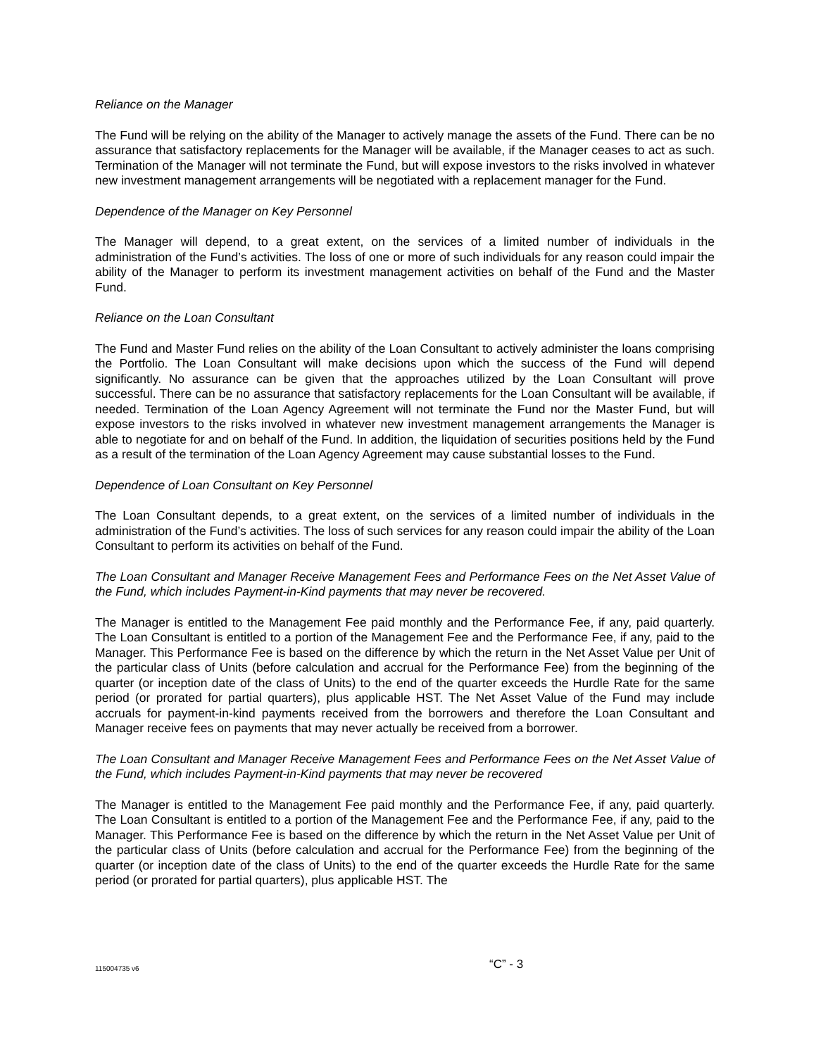Reliance on the Manager
The Fund will be relying on the ability of the Manager to actively manage the assets of the Fund. There can be no assurance that satisfactory replacements for the Manager will be available, if the Manager ceases to act as such. Termination of the Manager will not terminate the Fund, but will expose investors to the risks involved in whatever new investment management arrangements will be negotiated with a replacement manager for the Fund.
Dependence of the Manager on Key Personnel
The Manager will depend, to a great extent, on the services of a limited number of individuals in the administration of the Fund’s activities. The loss of one or more of such individuals for any reason could impair the ability of the Manager to perform its investment management activities on behalf of the Fund and the Master Fund.
Reliance on the Loan Consultant
The Fund and Master Fund relies on the ability of the Loan Consultant to actively administer the loans comprising the Portfolio. The Loan Consultant will make decisions upon which the success of the Fund will depend significantly. No assurance can be given that the approaches utilized by the Loan Consultant will prove successful. There can be no assurance that satisfactory replacements for the Loan Consultant will be available, if needed. Termination of the Loan Agency Agreement will not terminate the Fund nor the Master Fund, but will expose investors to the risks involved in whatever new investment management arrangements the Manager is able to negotiate for and on behalf of the Fund. In addition, the liquidation of securities positions held by the Fund as a result of the termination of the Loan Agency Agreement may cause substantial losses to the Fund.
Dependence of Loan Consultant on Key Personnel
The Loan Consultant depends, to a great extent, on the services of a limited number of individuals in the administration of the Fund’s activities. The loss of such services for any reason could impair the ability of the Loan Consultant to perform its activities on behalf of the Fund.
The Loan Consultant and Manager Receive Management Fees and Performance Fees on the Net Asset Value of the Fund, which includes Payment-in-Kind payments that may never be recovered.
The Manager is entitled to the Management Fee paid monthly and the Performance Fee, if any, paid quarterly. The Loan Consultant is entitled to a portion of the Management Fee and the Performance Fee, if any, paid to the Manager. This Performance Fee is based on the difference by which the return in the Net Asset Value per Unit of the particular class of Units (before calculation and accrual for the Performance Fee) from the beginning of the quarter (or inception date of the class of Units) to the end of the quarter exceeds the Hurdle Rate for the same period (or prorated for partial quarters), plus applicable HST. The Net Asset Value of the Fund may include accruals for payment-in-kind payments received from the borrowers and therefore the Loan Consultant and Manager receive fees on payments that may never actually be received from a borrower.
The Loan Consultant and Manager Receive Management Fees and Performance Fees on the Net Asset Value of the Fund, which includes Payment-in-Kind payments that may never be recovered
The Manager is entitled to the Management Fee paid monthly and the Performance Fee, if any, paid quarterly. The Loan Consultant is entitled to a portion of the Management Fee and the Performance Fee, if any, paid to the Manager. This Performance Fee is based on the difference by which the return in the Net Asset Value per Unit of the particular class of Units (before calculation and accrual for the Performance Fee) from the beginning of the quarter (or inception date of the class of Units) to the end of the quarter exceeds the Hurdle Rate for the same period (or prorated for partial quarters), plus applicable HST. The
115004735 v6 “C” - 3